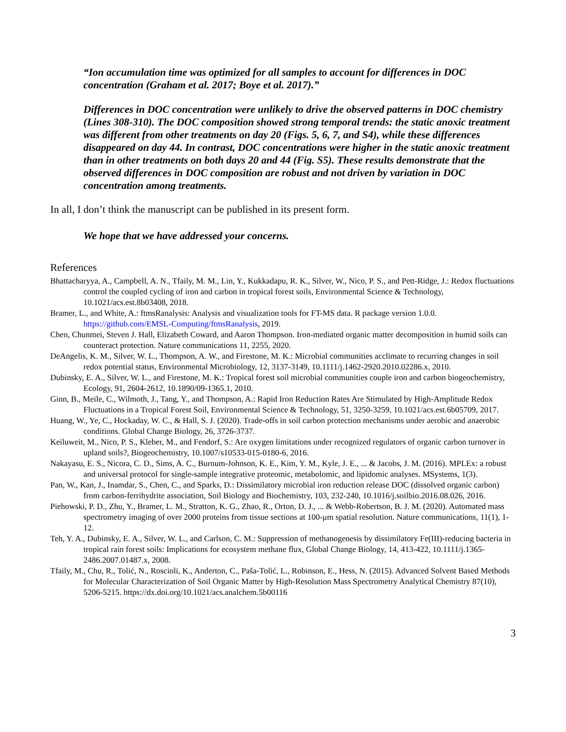“Ion accumulation time was optimized for all samples to account for differences in DOC concentration (Graham et al. 2017; Boye et al. 2017).”
Differences in DOC concentration were unlikely to drive the observed patterns in DOC chemistry (Lines 308-310). The DOC composition showed strong temporal trends: the static anoxic treatment was different from other treatments on day 20 (Figs. 5, 6, 7, and S4), while these differences disappeared on day 44. In contrast, DOC concentrations were higher in the static anoxic treatment than in other treatments on both days 20 and 44 (Fig. S5). These results demonstrate that the observed differences in DOC composition are robust and not driven by variation in DOC concentration among treatments.
In all, I don’t think the manuscript can be published in its present form.
We hope that we have addressed your concerns.
References
Bhattacharyya, A., Campbell, A. N., Tfaily, M. M., Lin, Y., Kukkadapu, R. K., Silver, W., Nico, P. S., and Pett-Ridge, J.: Redox fluctuations control the coupled cycling of iron and carbon in tropical forest soils, Environmental Science & Technology, 10.1021/acs.est.8b03408, 2018.
Bramer, L., and White, A.: ftmsRanalysis: Analysis and visualization tools for FT-MS data. R package version 1.0.0. https://github.com/EMSL-Computing/ftmsRanalysis, 2019.
Chen, Chunmei, Steven J. Hall, Elizabeth Coward, and Aaron Thompson. Iron-mediated organic matter decomposition in humid soils can counteract protection. Nature communications 11, 2255, 2020.
DeAngelis, K. M., Silver, W. L., Thompson, A. W., and Firestone, M. K.: Microbial communities acclimate to recurring changes in soil redox potential status, Environmental Microbiology, 12, 3137-3149, 10.1111/j.1462-2920.2010.02286.x, 2010.
Dubinsky, E. A., Silver, W. L., and Firestone, M. K.: Tropical forest soil microbial communities couple iron and carbon biogeochemistry, Ecology, 91, 2604-2612, 10.1890/09-1365.1, 2010.
Ginn, B., Meile, C., Wilmoth, J., Tang, Y., and Thompson, A.: Rapid Iron Reduction Rates Are Stimulated by High-Amplitude Redox Fluctuations in a Tropical Forest Soil, Environmental Science & Technology, 51, 3250-3259, 10.1021/acs.est.6b05709, 2017.
Huang, W., Ye, C., Hockaday, W. C., & Hall, S. J. (2020). Trade-offs in soil carbon protection mechanisms under aerobic and anaerobic conditions. Global Change Biology, 26, 3726-3737.
Keiluweit, M., Nico, P. S., Kleber, M., and Fendorf, S.: Are oxygen limitations under recognized regulators of organic carbon turnover in upland soils?, Biogeochemistry, 10.1007/s10533-015-0180-6, 2016.
Nakayasu, E. S., Nicora, C. D., Sims, A. C., Burnum-Johnson, K. E., Kim, Y. M., Kyle, J. E., ... & Jacobs, J. M. (2016). MPLEx: a robust and universal protocol for single-sample integrative proteomic, metabolomic, and lipidomic analyses. MSystems, 1(3).
Pan, W., Kan, J., Inamdar, S., Chen, C., and Sparks, D.: Dissimilatory microbial iron reduction release DOC (dissolved organic carbon) from carbon-ferrihydrite association, Soil Biology and Biochemistry, 103, 232-240, 10.1016/j.soilbio.2016.08.026, 2016.
Piehowski, P. D., Zhu, Y., Bramer, L. M., Stratton, K. G., Zhao, R., Orton, D. J., ... & Webb-Robertson, B. J. M. (2020). Automated mass spectrometry imaging of over 2000 proteins from tissue sections at 100-μm spatial resolution. Nature communications, 11(1), 1-12.
Teh, Y. A., Dubinsky, E. A., Silver, W. L., and Carlson, C. M.: Suppression of methanogenesis by dissimilatory Fe(III)-reducing bacteria in tropical rain forest soils: Implications for ecosystem methane flux, Global Change Biology, 14, 413-422, 10.1111/j.1365-2486.2007.01487.x, 2008.
Tfaily, M., Chu, R., Tolić, N., Roscioli, K., Anderton, C., Paša-Tolić, L., Robinson, E., Hess, N. (2015). Advanced Solvent Based Methods for Molecular Characterization of Soil Organic Matter by High-Resolution Mass Spectrometry Analytical Chemistry 87(10), 5206-5215. https://dx.doi.org/10.1021/acs.analchem.5b00116
3